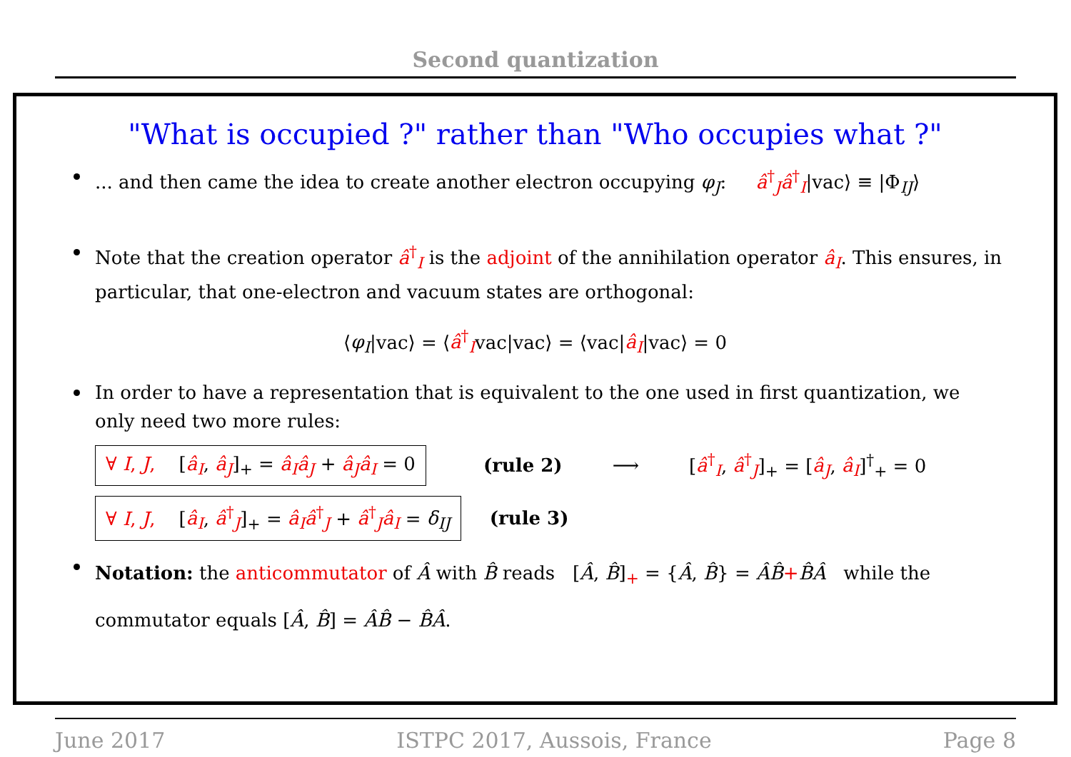Second quantization
"What is occupied ?" rather than "Who occupies what ?"
... and then came the idea to create another electron occupying φ<sub>J</sub>: â<sup>†</sup><sub>J</sub>â<sup>†</sup><sub>I</sub>|vac⟩ ≡ |Φ<sub>IJ</sub>⟩
Note that the creation operator â<sup>†</sup><sub>I</sub> is the adjoint of the annihilation operator â<sub>I</sub>. This ensures, in particular, that one-electron and vacuum states are orthogonal:
⟨φ<sub>I</sub>|vac⟩ = ⟨â<sup>†</sup><sub>I</sub>vac|vac⟩ = ⟨vac|â<sub>I</sub>|vac⟩ = 0
In order to have a representation that is equivalent to the one used in first quantization, we only need two more rules:
∀ I, J, [â<sub>I</sub>, â<sub>J</sub>]<sub>+</sub> = â<sub>I</sub>â<sub>J</sub> + â<sub>J</sub>â<sub>I</sub> = 0 (rule 2) ⟶ [â<sup>†</sup><sub>I</sub>, â<sup>†</sup><sub>J</sub>]<sub>+</sub> = [â<sub>J</sub>, â<sub>I</sub>]<sup>†</sup><sub>+</sub> = 0
∀ I, J, [â<sub>I</sub>, â<sup>†</sup><sub>J</sub>]<sub>+</sub> = â<sub>I</sub>â<sup>†</sup><sub>J</sub> + â<sup>†</sup><sub>J</sub>â<sub>I</sub> = δ<sub>IJ</sub> (rule 3)
Notation: the anticommutator of Â with B̂ reads [Â, B̂]<sub>+</sub> = {Â, B̂} = ÂB̂+B̂Â while the commutator equals [Â, B̂] = ÂB̂ − B̂Â.
June 2017 ISTPC 2017, Aussois, France Page 8